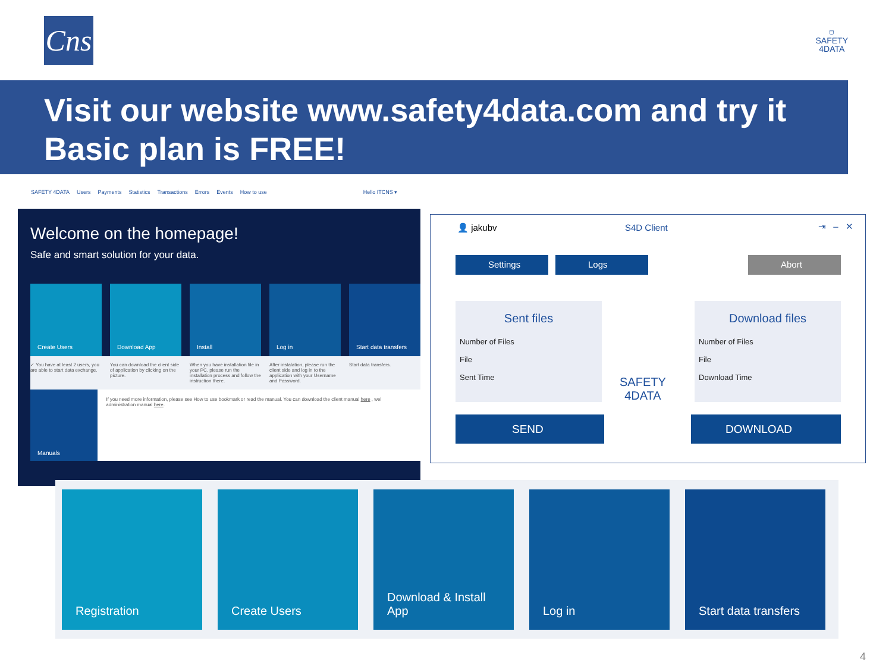Cns
⛉
SAFETY
4DATA
Visit our website www.safety4data.com and try it
Basic plan is FREE!
SAFETY 4DATA Users Payments Statistics Transactions Errors Events How to use Hello ITCNS ▾
Welcome on the homepage!
Safe and smart solution for your data.
Create Users Download App Install Log in Start data transfers
✓ You have at least 2 users, you are able to start data exchange.
You can download the client side of application by clicking on the picture.
When you have installation file in your PC, please run the installation process and follow the instruction there.
After instalation, please run the client side and log in to the application with your Username and Password.
Start data transfers.
Manuals
If you need more information, please see How to use bookmark or read the manual. You can download the client manual here , wel administration manual here.
👤 jakubv S4D Client ⇥ – ✕
Settings Logs Abort
Sent files
Number of Files
File
Sent Time
SAFETY
4DATA
Download files
Number of Files
File
Download Time
SEND DOWNLOAD
Registration Create Users Download & Install
App
Log in Start data transfers
4